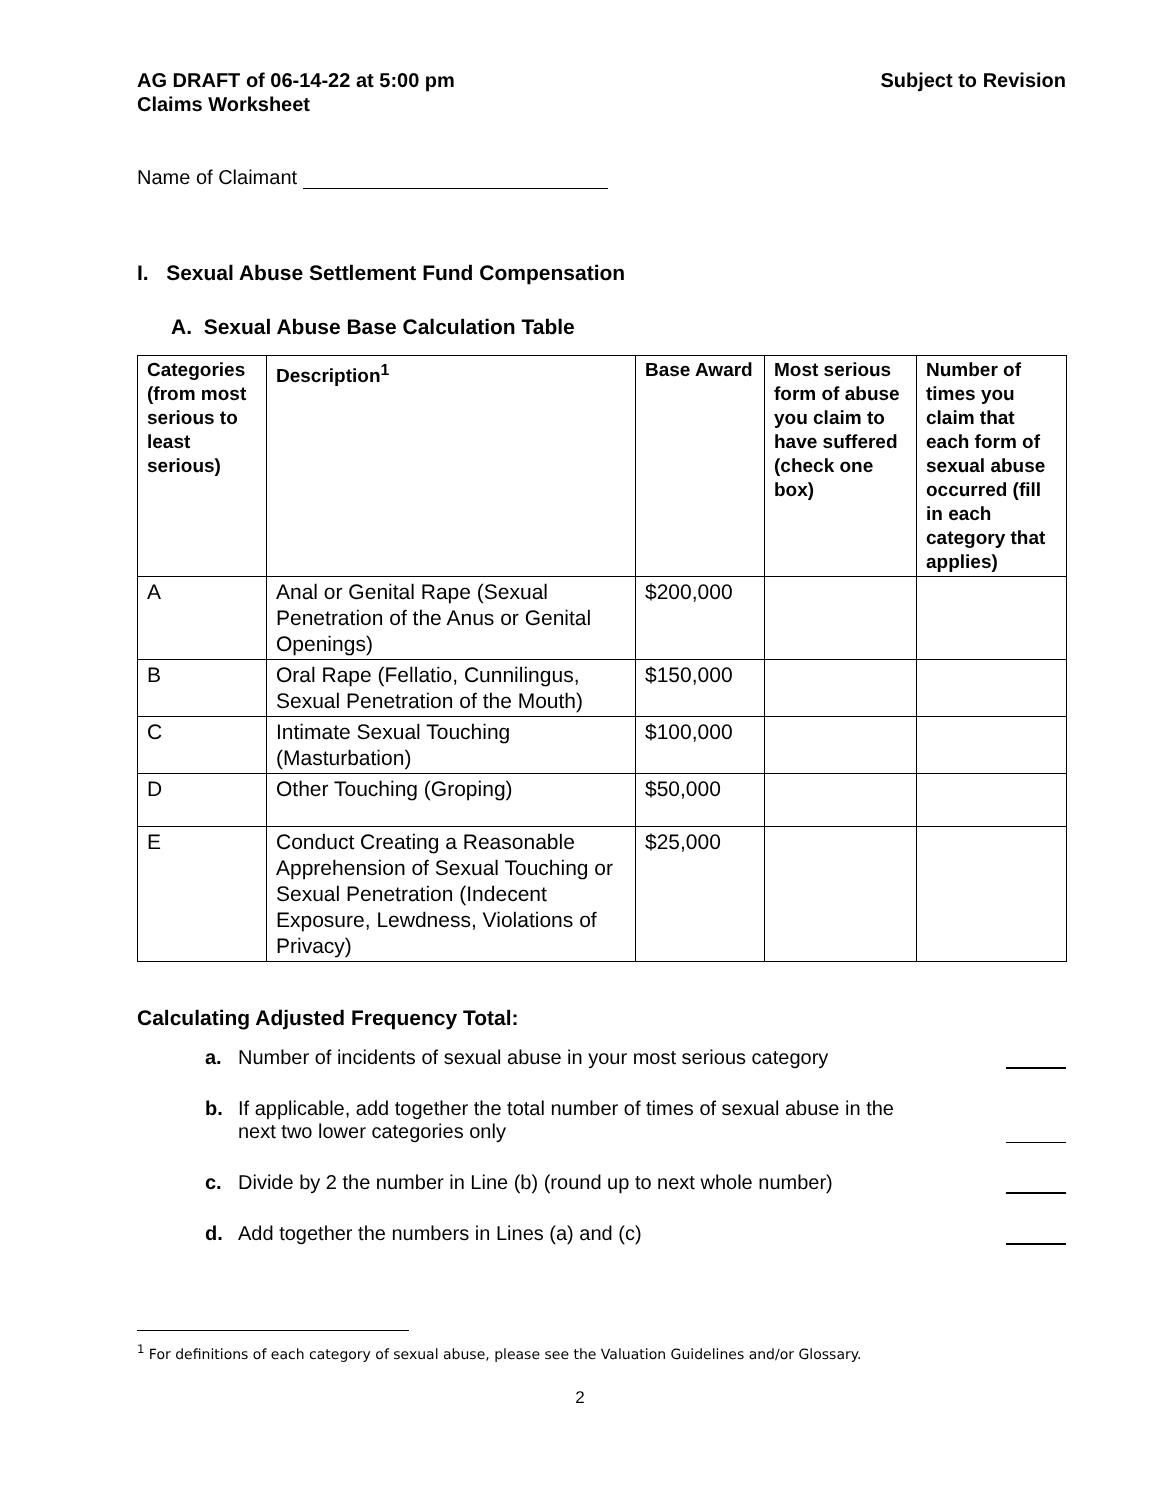AG DRAFT of 06-14-22 at 5:00 pm
Claims Worksheet
Subject to Revision
Name of Claimant
I. Sexual Abuse Settlement Fund Compensation
A. Sexual Abuse Base Calculation Table
| Categories (from most serious to least serious) | Description<sup>1</sup> | Base Award | Most serious form of abuse you claim to have suffered (check one box) | Number of times you claim that each form of sexual abuse occurred (fill in each category that applies) |
| --- | --- | --- | --- | --- |
| A | Anal or Genital Rape (Sexual Penetration of the Anus or Genital Openings) | $200,000 | | |
| B | Oral Rape (Fellatio, Cunnilingus, Sexual Penetration of the Mouth) | $150,000 | | |
| C | Intimate Sexual Touching (Masturbation) | $100,000 | | |
| D | Other Touching (Groping) | $50,000 | | |
| E | Conduct Creating a Reasonable Apprehension of Sexual Touching or Sexual Penetration (Indecent Exposure, Lewdness, Violations of Privacy) | $25,000 | | |
Calculating Adjusted Frequency Total:
a. Number of incidents of sexual abuse in your most serious category
b. If applicable, add together the total number of times of sexual abuse in the next two lower categories only
c. Divide by 2 the number in Line (b) (round up to next whole number)
d. Add together the numbers in Lines (a) and (c)
<sup>1</sup> For definitions of each category of sexual abuse, please see the Valuation Guidelines and/or Glossary.
2